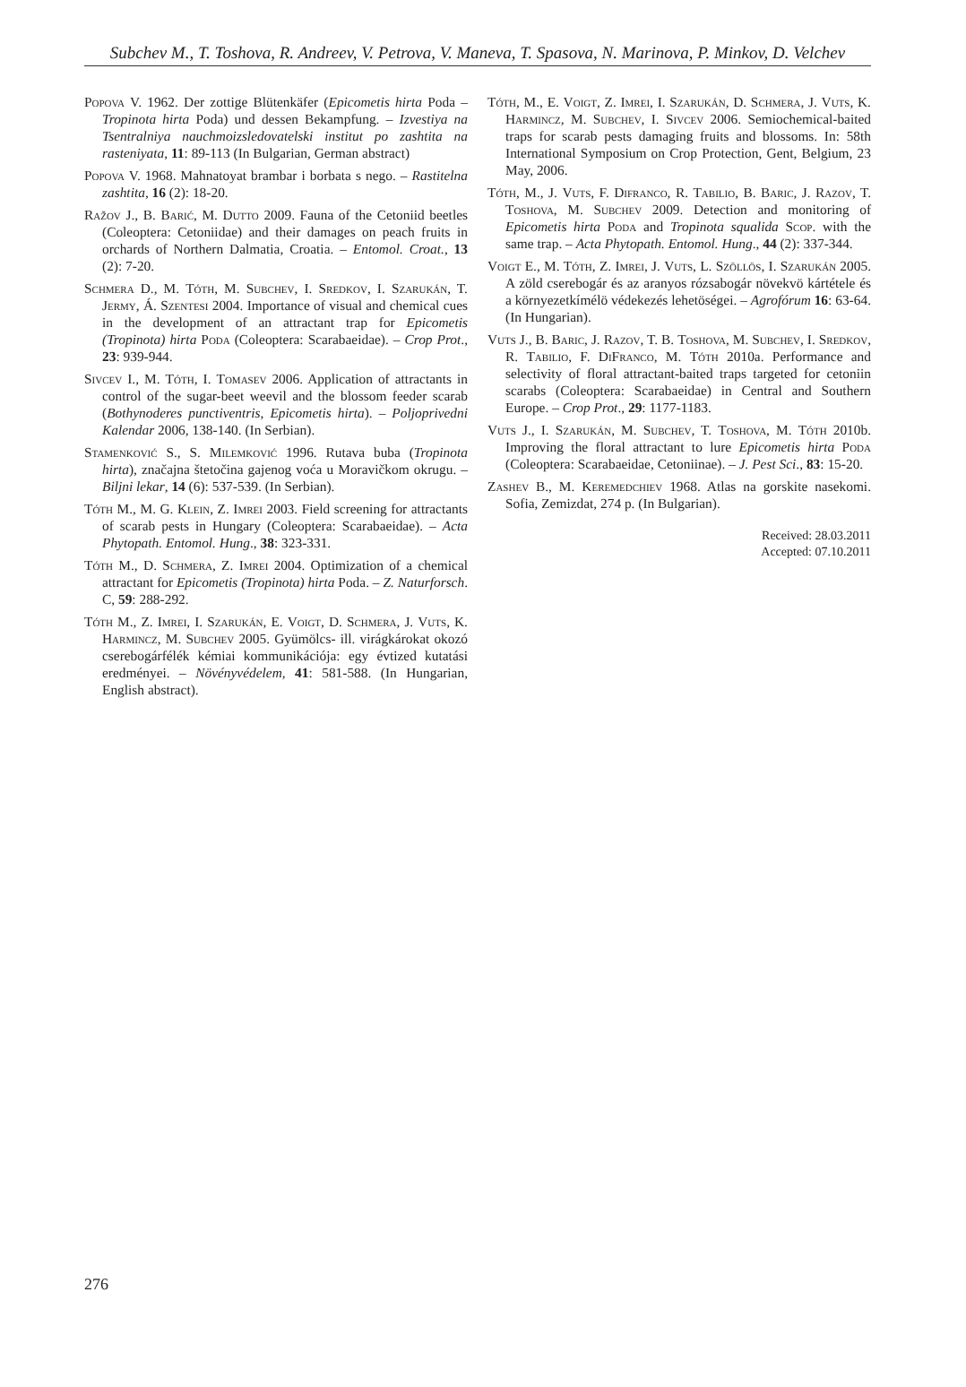Subchev M., T. Toshova, R. Andreev, V. Petrova, V. Maneva, T. Spasova, N. Marinova, P. Minkov, D. Velchev
Popova V. 1962. Der zottige Blütenkäfer (Epicometis hirta Poda – Tropinota hirta Poda) und dessen Bekampfung. – Izvestiya na Tsentralniya nauchmoizsledovatelski institut po zashtita na rasteniyata, 11: 89-113 (In Bulgarian, German abstract)
Popova V. 1968. Mahnatoyat brambar i borbata s nego. – Rastitelna zashtita, 16 (2): 18-20.
Ražov J., B. Barić, M. Dutto 2009. Fauna of the Cetoniid beetles (Coleoptera: Cetoniidae) and their damages on peach fruits in orchards of Northern Dalmatia, Croatia. – Entomol. Croat., 13 (2): 7-20.
Schmera D., M. Tóth, M. Subchev, I. Sredkov, I. Szarukán, T. Jermy, Á. Szentesi 2004. Importance of visual and chemical cues in the development of an attractant trap for Epicometis (Tropinota) hirta Poda (Coleoptera: Scarabaeidae). – Crop Prot., 23: 939-944.
Sivcev I., M. Tóth, I. Tomasev 2006. Application of attractants in control of the sugar-beet weevil and the blossom feeder scarab (Bothynoderes punctiventris, Epicometis hirta). – Poljoprivedni Kalendar 2006, 138-140. (In Serbian).
Stamenković S., S. Milemković 1996. Rutava buba (Tropinota hirta), značajna štetočina gajenog voća u Moravičkom okrugu. – Biljni lekar, 14 (6): 537-539. (In Serbian).
Tóth M., M. G. Klein, Z. Imrei 2003. Field screening for attractants of scarab pests in Hungary (Coleoptera: Scarabaeidae). – Acta Phytopath. Entomol. Hung., 38: 323-331.
Tóth M., D. Schmera, Z. Imrei 2004. Optimization of a chemical attractant for Epicometis (Tropinota) hirta Poda. – Z. Naturforsch. C, 59: 288-292.
Tóth M., Z. Imrei, I. Szarukán, E. Voigt, D. Schmera, J. Vuts, K. Harmincz, M. Subchev 2005. Gyümölcs- ill. virágkárokat okozó cserebogárfélék kémiai kommunikációja: egy évtized kutatási eredményei. – Növényvédelem, 41: 581-588. (In Hungarian, English abstract).
Tóth, M., E. Voigt, Z. Imrei, I. Szarukán, D. Schmera, J. Vuts, K. Harmincz, M. Subchev, I. Sivcev 2006. Semiochemical-baited traps for scarab pests damaging fruits and blossoms. In: 58th International Symposium on Crop Protection, Gent, Belgium, 23 May, 2006.
Tóth, M., J. Vuts, F. Difranco, R. Tabilio, B. Baric, J. Razov, T. Toshova, M. Subchev 2009. Detection and monitoring of Epicometis hirta Poda and Tropinota squalida Scop. with the same trap. – Acta Phytopath. Entomol. Hung., 44 (2): 337-344.
Voigt E., M. Tóth, Z. Imrei, J. Vuts, L. Szöllös, I. Szarukán 2005. A zöld cserebogár és az aranyos rózsabogár növekvö kártétele és a környezetkímélö védekezés lehetöségei. – Agrofórum 16: 63-64. (In Hungarian).
Vuts J., B. Baric, J. Razov, T. B. Toshova, M. Subchev, I. Sredkov, R. Tabilio, F. DiFranco, M. Tóth 2010a. Performance and selectivity of floral attractant-baited traps targeted for cetoniin scarabs (Coleoptera: Scarabaeidae) in Central and Southern Europe. – Crop Prot., 29: 1177-1183.
Vuts J., I. Szarukán, M. Subchev, T. Toshova, M. Tóth 2010b. Improving the floral attractant to lure Epicometis hirta Poda (Coleoptera: Scarabaeidae, Cetoniinae). – J. Pest Sci., 83: 15-20.
Zashev B., M. Keremedchiev 1968. Atlas na gorskite nasekomi. Sofia, Zemizdat, 274 p. (In Bulgarian).
Received: 28.03.2011
Accepted: 07.10.2011
276